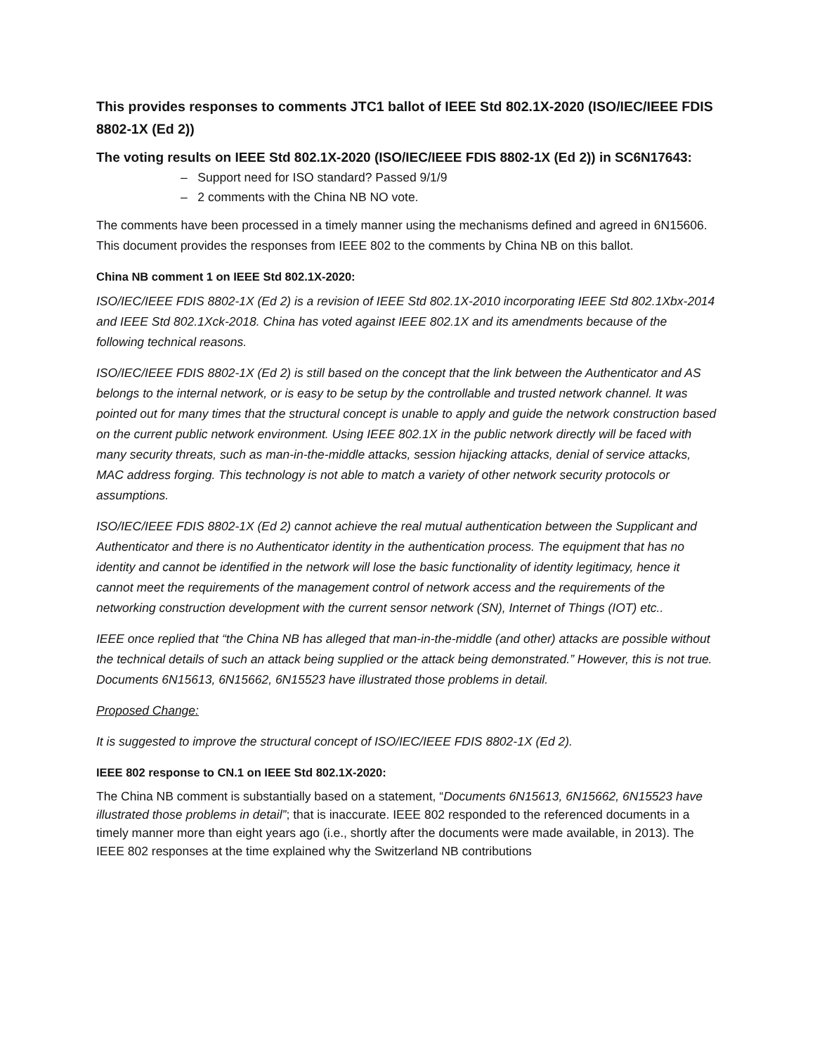This provides responses to comments JTC1 ballot of IEEE Std 802.1X-2020 (ISO/IEC/IEEE FDIS 8802-1X (Ed 2))
The voting results on IEEE Std 802.1X-2020 (ISO/IEC/IEEE FDIS 8802-1X (Ed 2)) in SC6N17643:
– Support need for ISO standard? Passed 9/1/9
– 2 comments with the China NB NO vote.
The comments have been processed in a timely manner using the mechanisms defined and agreed in 6N15606. This document provides the responses from IEEE 802 to the comments by China NB on this ballot.
China NB comment 1 on IEEE Std 802.1X-2020:
ISO/IEC/IEEE FDIS 8802-1X (Ed 2) is a revision of IEEE Std 802.1X-2010 incorporating IEEE Std 802.1Xbx-2014 and IEEE Std 802.1Xck-2018. China has voted against IEEE 802.1X and its amendments because of the following technical reasons.
ISO/IEC/IEEE FDIS 8802-1X (Ed 2) is still based on the concept that the link between the Authenticator and AS belongs to the internal network, or is easy to be setup by the controllable and trusted network channel. It was pointed out for many times that the structural concept is unable to apply and guide the network construction based on the current public network environment. Using IEEE 802.1X in the public network directly will be faced with many security threats, such as man-in-the-middle attacks, session hijacking attacks, denial of service attacks, MAC address forging. This technology is not able to match a variety of other network security protocols or assumptions.
ISO/IEC/IEEE FDIS 8802-1X (Ed 2) cannot achieve the real mutual authentication between the Supplicant and Authenticator and there is no Authenticator identity in the authentication process. The equipment that has no identity and cannot be identified in the network will lose the basic functionality of identity legitimacy, hence it cannot meet the requirements of the management control of network access and the requirements of the networking construction development with the current sensor network (SN), Internet of Things (IOT) etc..
IEEE once replied that “the China NB has alleged that man-in-the-middle (and other) attacks are possible without the technical details of such an attack being supplied or the attack being demonstrated.” However, this is not true. Documents 6N15613, 6N15662, 6N15523 have illustrated those problems in detail.
Proposed Change:
It is suggested to improve the structural concept of ISO/IEC/IEEE FDIS 8802-1X (Ed 2).
IEEE 802 response to CN.1 on IEEE Std 802.1X-2020:
The China NB comment is substantially based on a statement, “Documents 6N15613, 6N15662, 6N15523 have illustrated those problems in detail”; that is inaccurate. IEEE 802 responded to the referenced documents in a timely manner more than eight years ago (i.e., shortly after the documents were made available, in 2013). The IEEE 802 responses at the time explained why the Switzerland NB contributions